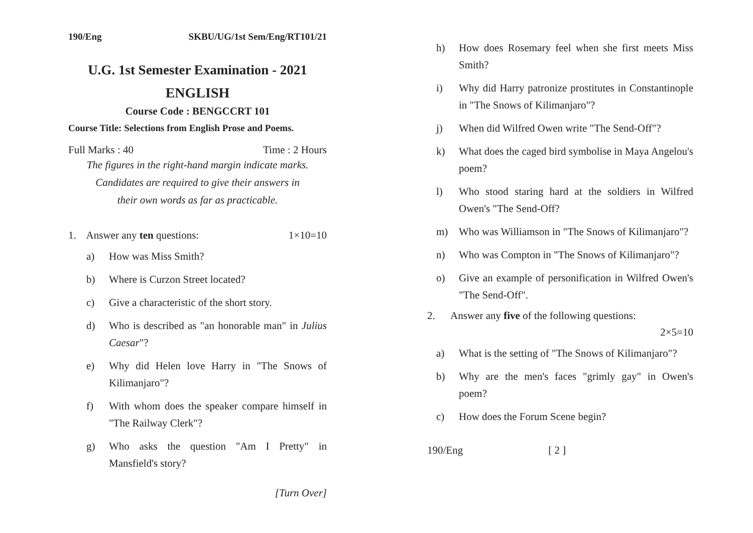190/Eng SKBU/UG/1st Sem/Eng/RT101/21
U.G. 1st Semester Examination - 2021
ENGLISH
Course Code : BENGCCRT 101
Course Title: Selections from English Prose and Poems.
Full Marks : 40 Time : 2 Hours
The figures in the right-hand margin indicate marks.
Candidates are required to give their answers in
their own words as far as practicable.
1. Answer any ten questions: 1×10=10
a) How was Miss Smith?
b) Where is Curzon Street located?
c) Give a characteristic of the short story.
d) Who is described as "an honorable man" in Julius Caesar"?
e) Why did Helen love Harry in "The Snows of Kilimanjaro"?
f) With whom does the speaker compare himself in "The Railway Clerk"?
g) Who asks the question "Am I Pretty" in Mansfield's story?
[Turn Over]
h) How does Rosemary feel when she first meets Miss Smith?
i) Why did Harry patronize prostitutes in Constantinople in "The Snows of Kilimanjaro"?
j) When did Wilfred Owen write "The Send-Off"?
k) What does the caged bird symbolise in Maya Angelou's poem?
l) Who stood staring hard at the soldiers in Wilfred Owen's "The Send-Off?
m) Who was Williamson in "The Snows of Kilimanjaro"?
n) Who was Compton in "The Snows of Kilimanjaro"?
o) Give an example of personification in Wilfred Owen's "The Send-Off".
2. Answer any five of the following questions:
2×5=10
a) What is the setting of "The Snows of Kilimanjaro"?
b) Why are the men's faces "grimly gay" in Owen's poem?
c) How does the Forum Scene begin?
190/Eng [ 2 ]